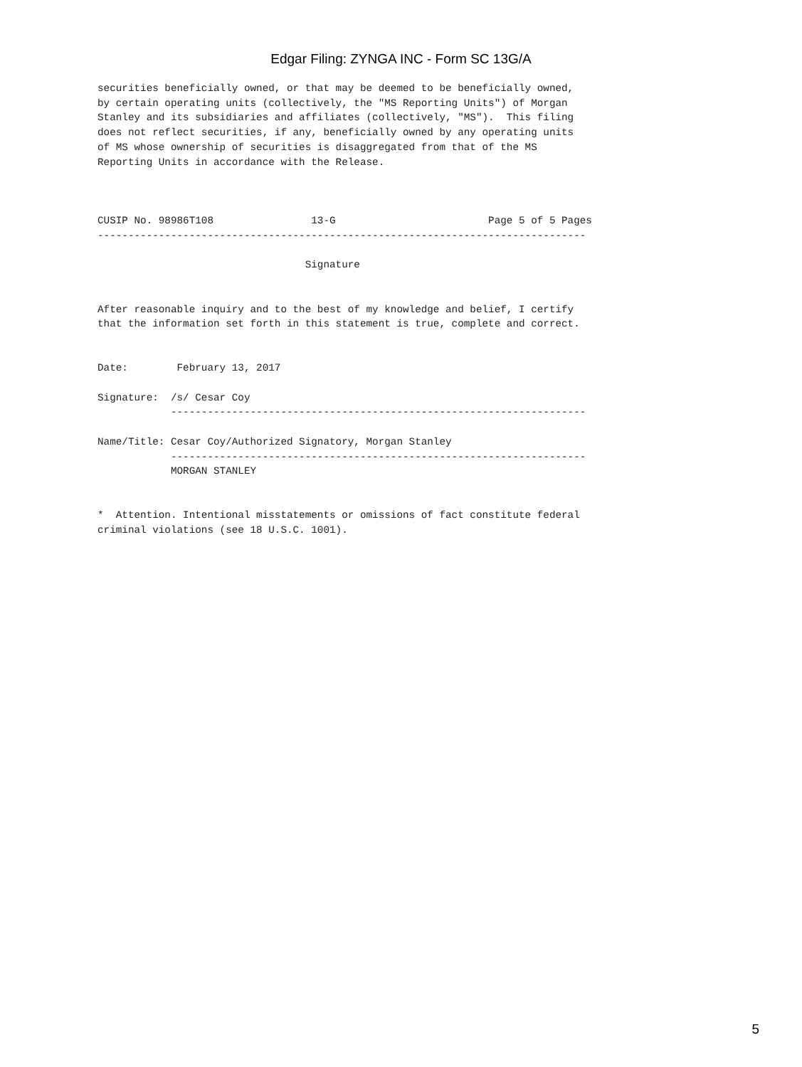Edgar Filing: ZYNGA INC - Form SC 13G/A
securities beneficially owned, or that may be deemed to be beneficially owned,
by certain operating units (collectively, the "MS Reporting Units") of Morgan
Stanley and its subsidiaries and affiliates (collectively, "MS").  This filing
does not reflect securities, if any, beneficially owned by any operating units
of MS whose ownership of securities is disaggregated from that of the MS
Reporting Units in accordance with the Release.



CUSIP No. 98986T108                13-G                         Page 5 of 5 Pages
--------------------------------------------------------------------------------

                                  Signature


After reasonable inquiry and to the best of my knowledge and belief, I certify
that the information set forth in this statement is true, complete and correct.


Date:        February 13, 2017

Signature:  /s/ Cesar Coy
            --------------------------------------------------------------------

Name/Title: Cesar Coy/Authorized Signatory, Morgan Stanley
            --------------------------------------------------------------------
            MORGAN STANLEY


*  Attention. Intentional misstatements or omissions of fact constitute federal
criminal violations (see 18 U.S.C. 1001).
5